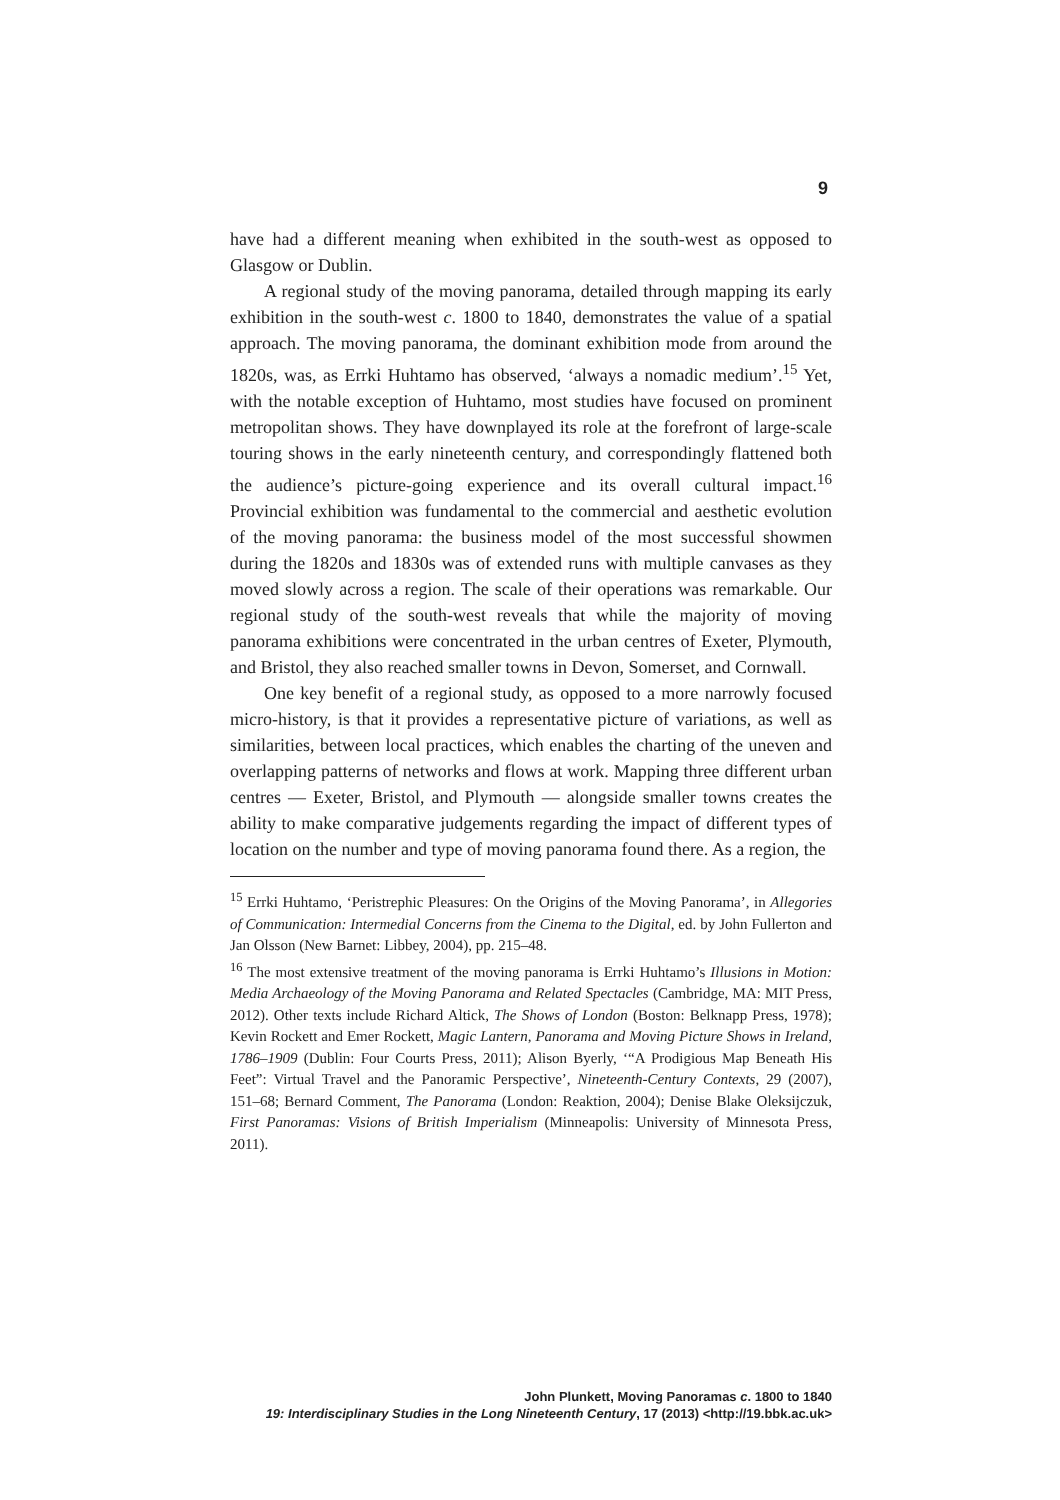9
have had a different meaning when exhibited in the south-west as opposed to Glasgow or Dublin.
A regional study of the moving panorama, detailed through mapping its early exhibition in the south-west c. 1800 to 1840, demonstrates the value of a spatial approach. The moving panorama, the dominant exhibition mode from around the 1820s, was, as Errki Huhtamo has observed, ‘always a nomadic medium’.<sup>15</sup> Yet, with the notable exception of Huhtamo, most studies have focused on prominent metropolitan shows. They have downplayed its role at the forefront of large-scale touring shows in the early nineteenth century, and correspondingly flattened both the audience’s picture-going experience and its overall cultural impact.<sup>16</sup> Provincial exhibition was fundamental to the commercial and aesthetic evolution of the moving panorama: the business model of the most successful showmen during the 1820s and 1830s was of extended runs with multiple canvases as they moved slowly across a region. The scale of their operations was remarkable. Our regional study of the south-west reveals that while the majority of moving panorama exhibitions were concentrated in the urban centres of Exeter, Plymouth, and Bristol, they also reached smaller towns in Devon, Somerset, and Cornwall.
One key benefit of a regional study, as opposed to a more narrowly focused micro-history, is that it provides a representative picture of variations, as well as similarities, between local practices, which enables the charting of the uneven and overlapping patterns of networks and flows at work. Mapping three different urban centres — Exeter, Bristol, and Plymouth — alongside smaller towns creates the ability to make comparative judgements regarding the impact of different types of location on the number and type of moving panorama found there. As a region, the
<sup>15</sup> Errki Huhtamo, ‘Peristrephic Pleasures: On the Origins of the Moving Panorama’, in Allegories of Communication: Intermedial Concerns from the Cinema to the Digital, ed. by John Fullerton and Jan Olsson (New Barnet: Libbey, 2004), pp. 215–48.
<sup>16</sup> The most extensive treatment of the moving panorama is Errki Huhtamo’s Illusions in Motion: Media Archaeology of the Moving Panorama and Related Spectacles (Cambridge, MA: MIT Press, 2012). Other texts include Richard Altick, The Shows of London (Boston: Belknapp Press, 1978); Kevin Rockett and Emer Rockett, Magic Lantern, Panorama and Moving Picture Shows in Ireland, 1786–1909 (Dublin: Four Courts Press, 2011); Alison Byerly, ‘“A Prodigious Map Beneath His Feet”: Virtual Travel and the Panoramic Perspective’, Nineteenth-Century Contexts, 29 (2007), 151–68; Bernard Comment, The Panorama (London: Reaktion, 2004); Denise Blake Oleksijczuk, First Panoramas: Visions of British Imperialism (Minneapolis: University of Minnesota Press, 2011).
John Plunkett, Moving Panoramas c. 1800 to 1840
19: Interdisciplinary Studies in the Long Nineteenth Century, 17 (2013) <http://19.bbk.ac.uk>